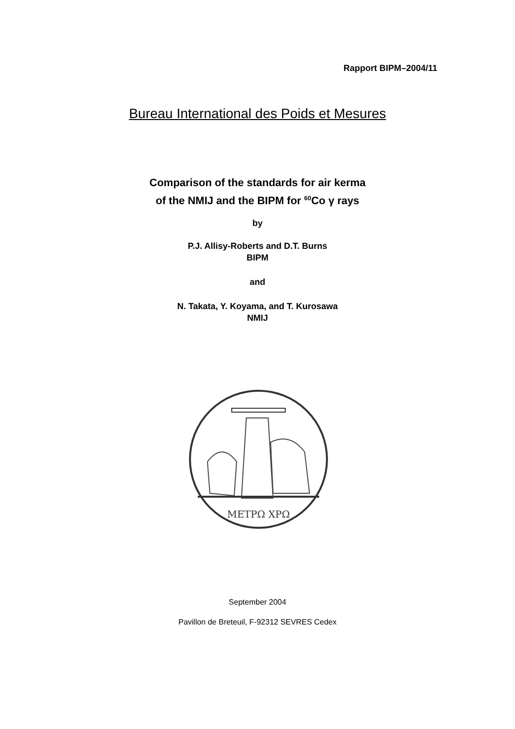Rapport BIPM–2004/11
Bureau International des Poids et Mesures
Comparison of the standards for air kerma
of the NMIJ and the BIPM for <sup>60</sup>Co γ rays
by
P.J. Allisy-Roberts and D.T. Burns
BIPM
and
N. Takata, Y. Koyama, and T. Kurosawa
NMIJ
ΜΕΤΡΩ ΧΡΩ
September 2004
Pavillon de Breteuil, F-92312 SEVRES Cedex